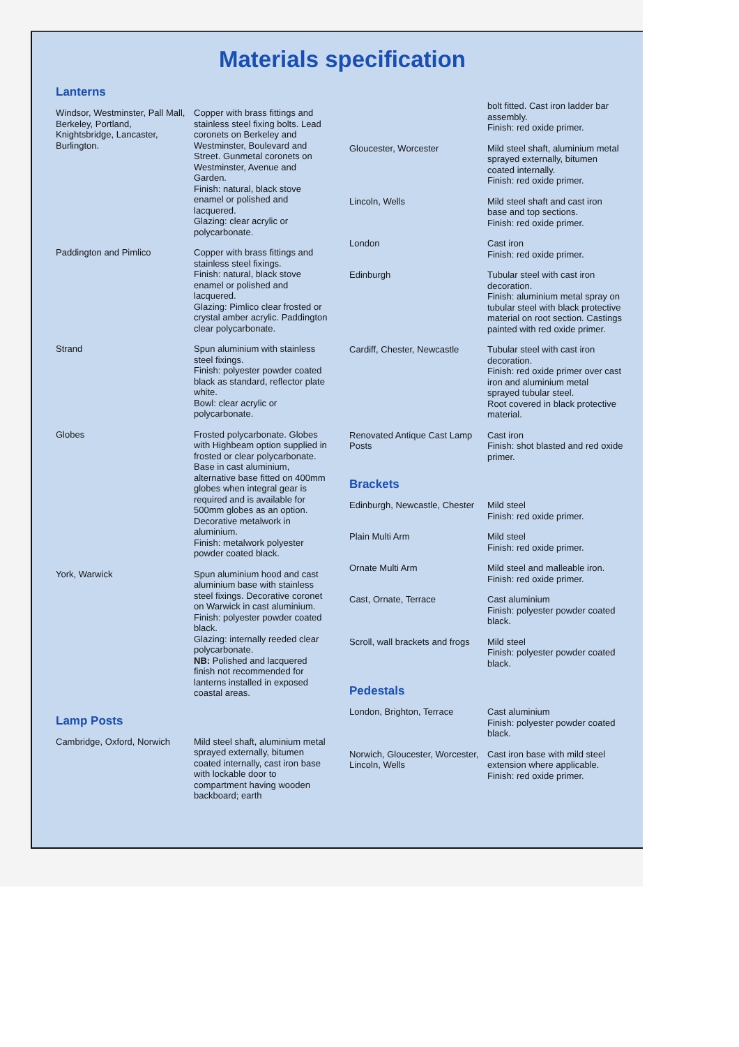Materials specification
Lanterns
| Windsor, Westminster, Pall Mall, Berkeley, Portland, Knightsbridge, Lancaster, Burlington. | Copper with brass fittings and stainless steel fixing bolts. Lead coronets on Berkeley and Westminster, Boulevard and Street. Gunmetal coronets on Westminster, Avenue and Garden. Finish: natural, black stove enamel or polished and lacquered. Glazing: clear acrylic or polycarbonate. |
| Paddington and Pimlico | Copper with brass fittings and stainless steel fixings. Finish: natural, black stove enamel or polished and lacquered. Glazing: Pimlico clear frosted or crystal amber acrylic. Paddington clear polycarbonate. |
| Strand | Spun aluminium with stainless steel fixings. Finish: polyester powder coated black as standard, reflector plate white. Bowl: clear acrylic or polycarbonate. |
| Globes | Frosted polycarbonate. Globes with Highbeam option supplied in frosted or clear polycarbonate. Base in cast aluminium, alternative base fitted on 400mm globes when integral gear is required and is available for 500mm globes as an option. Decorative metalwork in aluminium. Finish: metalwork polyester powder coated black. |
| York, Warwick | Spun aluminium hood and cast aluminium base with stainless steel fixings. Decorative coronet on Warwick in cast aluminium. Finish: polyester powder coated black. Glazing: internally reeded clear polycarbonate. NB: Polished and lacquered finish not recommended for lanterns installed in exposed coastal areas. |
Lamp Posts
| Cambridge, Oxford, Norwich | Mild steel shaft, aluminium metal sprayed externally, bitumen coated internally, cast iron base with lockable door to compartment having wooden backboard; earth |
| | bolt fitted. Cast iron ladder bar assembly. Finish: red oxide primer. |
| Gloucester, Worcester | Mild steel shaft, aluminium metal sprayed externally, bitumen coated internally. Finish: red oxide primer. |
| Lincoln, Wells | Mild steel shaft and cast iron base and top sections. Finish: red oxide primer. |
| London | Cast iron Finish: red oxide primer. |
| Edinburgh | Tubular steel with cast iron decoration. Finish: aluminium metal spray on tubular steel with black protective material on root section. Castings painted with red oxide primer. |
| Cardiff, Chester, Newcastle | Tubular steel with cast iron decoration. Finish: red oxide primer over cast iron and aluminium metal sprayed tubular steel. Root covered in black protective material. |
| Renovated Antique Cast Lamp Posts | Cast iron Finish: shot blasted and red oxide primer. |
Brackets
| Edinburgh, Newcastle, Chester | Mild steel Finish: red oxide primer. |
| Plain Multi Arm | Mild steel Finish: red oxide primer. |
| Ornate Multi Arm | Mild steel and malleable iron. Finish: red oxide primer. |
| Cast, Ornate, Terrace | Cast aluminium Finish: polyester powder coated black. |
| Scroll, wall brackets and frogs | Mild steel Finish: polyester powder coated black. |
Pedestals
| London, Brighton, Terrace | Cast aluminium Finish: polyester powder coated black. |
| Norwich, Gloucester, Worcester, Lincoln, Wells | Cast iron base with mild steel extension where applicable. Finish: red oxide primer. |